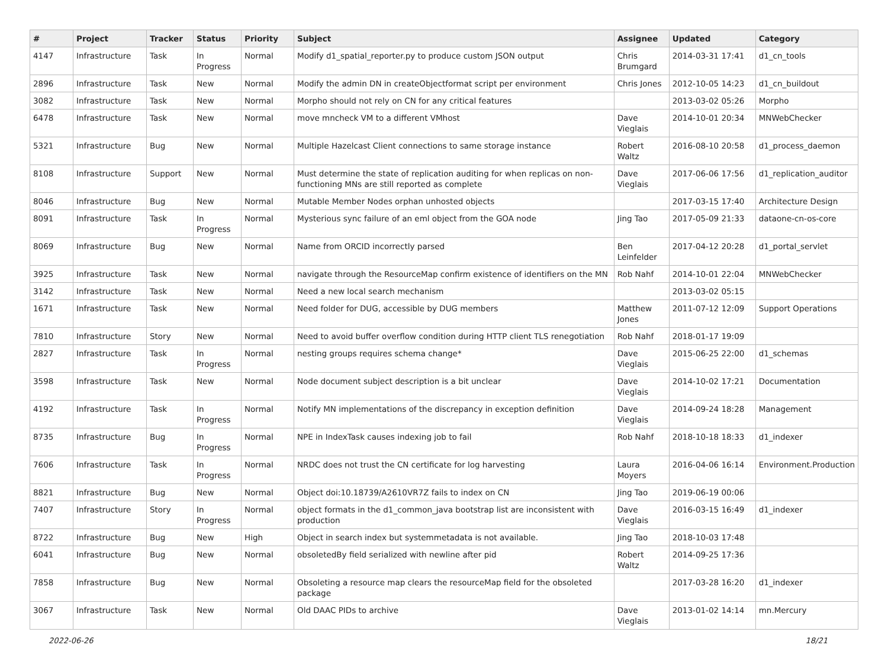| # | Project | Tracker | Status | Priority | Subject | Assignee | Updated | Category |
| --- | --- | --- | --- | --- | --- | --- | --- | --- |
| 4147 | Infrastructure | Task | In Progress | Normal | Modify d1_spatial_reporter.py to produce custom JSON output | Chris Brumgard | 2014-03-31 17:41 | d1_cn_tools |
| 2896 | Infrastructure | Task | New | Normal | Modify the admin DN in createObjectformat script per environment | Chris Jones | 2012-10-05 14:23 | d1_cn_buildout |
| 3082 | Infrastructure | Task | New | Normal | Morpho should not rely on CN for any critical features | | 2013-03-02 05:26 | Morpho |
| 6478 | Infrastructure | Task | New | Normal | move mncheck VM to a different VMhost | Dave Vieglais | 2014-10-01 20:34 | MNWebChecker |
| 5321 | Infrastructure | Bug | New | Normal | Multiple Hazelcast Client connections to same storage instance | Robert Waltz | 2016-08-10 20:58 | d1_process_daemon |
| 8108 | Infrastructure | Support | New | Normal | Must determine the state of replication auditing for when replicas on non-functioning MNs are still reported as complete | Dave Vieglais | 2017-06-06 17:56 | d1_replication_auditor |
| 8046 | Infrastructure | Bug | New | Normal | Mutable Member Nodes orphan unhosted objects | | 2017-03-15 17:40 | Architecture Design |
| 8091 | Infrastructure | Task | In Progress | Normal | Mysterious sync failure of an eml object from the GOA node | Jing Tao | 2017-05-09 21:33 | dataone-cn-os-core |
| 8069 | Infrastructure | Bug | New | Normal | Name from ORCID incorrectly parsed | Ben Leinfelder | 2017-04-12 20:28 | d1_portal_servlet |
| 3925 | Infrastructure | Task | New | Normal | navigate through the ResourceMap confirm existence of identifiers on the MN | Rob Nahf | 2014-10-01 22:04 | MNWebChecker |
| 3142 | Infrastructure | Task | New | Normal | Need a new local search mechanism | | 2013-03-02 05:15 | |
| 1671 | Infrastructure | Task | New | Normal | Need folder for DUG, accessible by DUG members | Matthew Jones | 2011-07-12 12:09 | Support Operations |
| 7810 | Infrastructure | Story | New | Normal | Need to avoid buffer overflow condition during HTTP client TLS renegotiation | Rob Nahf | 2018-01-17 19:09 | |
| 2827 | Infrastructure | Task | In Progress | Normal | nesting groups requires schema change* | Dave Vieglais | 2015-06-25 22:00 | d1_schemas |
| 3598 | Infrastructure | Task | New | Normal | Node document subject description is a bit unclear | Dave Vieglais | 2014-10-02 17:21 | Documentation |
| 4192 | Infrastructure | Task | In Progress | Normal | Notify MN implementations of the discrepancy in exception definition | Dave Vieglais | 2014-09-24 18:28 | Management |
| 8735 | Infrastructure | Bug | In Progress | Normal | NPE in IndexTask causes indexing job to fail | Rob Nahf | 2018-10-18 18:33 | d1_indexer |
| 7606 | Infrastructure | Task | In Progress | Normal | NRDC does not trust the CN certificate for log harvesting | Laura Moyers | 2016-04-06 16:14 | Environment.Production |
| 8821 | Infrastructure | Bug | New | Normal | Object doi:10.18739/A2610VR7Z fails to index on CN | Jing Tao | 2019-06-19 00:06 | |
| 7407 | Infrastructure | Story | In Progress | Normal | object formats in the d1_common_java bootstrap list are inconsistent with production | Dave Vieglais | 2016-03-15 16:49 | d1_indexer |
| 8722 | Infrastructure | Bug | New | High | Object in search index but systemmetadata is not available. | Jing Tao | 2018-10-03 17:48 | |
| 6041 | Infrastructure | Bug | New | Normal | obsoletedBy field serialized with newline after pid | Robert Waltz | 2014-09-25 17:36 | |
| 7858 | Infrastructure | Bug | New | Normal | Obsoleting a resource map clears the resourceMap field for the obsoleted package | | 2017-03-28 16:20 | d1_indexer |
| 3067 | Infrastructure | Task | New | Normal | Old DAAC PIDs to archive | Dave Vieglais | 2013-01-02 14:14 | mn.Mercury |
2022-06-26 18/21